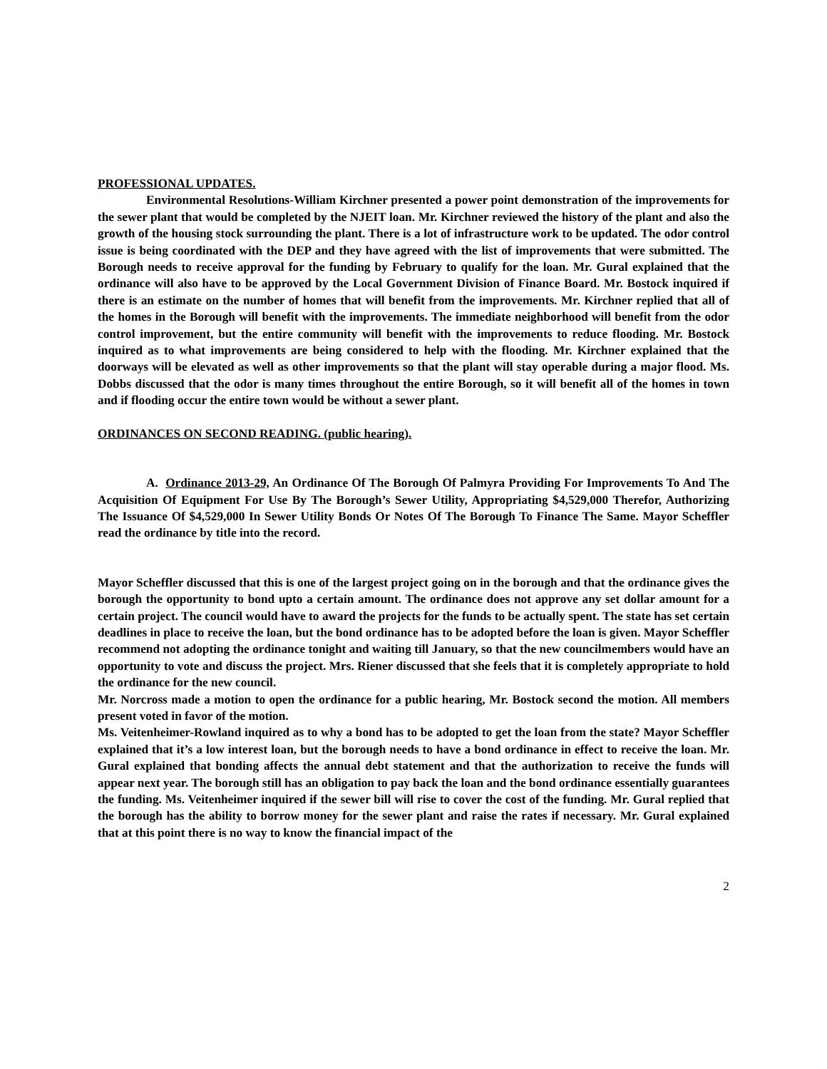PROFESSIONAL UPDATES.
Environmental Resolutions-William Kirchner presented a power point demonstration of the improvements for the sewer plant that would be completed by the NJEIT loan. Mr. Kirchner reviewed the history of the plant and also the growth of the housing stock surrounding the plant. There is a lot of infrastructure work to be updated. The odor control issue is being coordinated with the DEP and they have agreed with the list of improvements that were submitted. The Borough needs to receive approval for the funding by February to qualify for the loan. Mr. Gural explained that the ordinance will also have to be approved by the Local Government Division of Finance Board. Mr. Bostock inquired if there is an estimate on the number of homes that will benefit from the improvements. Mr. Kirchner replied that all of the homes in the Borough will benefit with the improvements. The immediate neighborhood will benefit from the odor control improvement, but the entire community will benefit with the improvements to reduce flooding. Mr. Bostock inquired as to what improvements are being considered to help with the flooding. Mr. Kirchner explained that the doorways will be elevated as well as other improvements so that the plant will stay operable during a major flood. Ms. Dobbs discussed that the odor is many times throughout the entire Borough, so it will benefit all of the homes in town and if flooding occur the entire town would be without a sewer plant.
ORDINANCES ON SECOND READING. (public hearing).
A. Ordinance 2013-29, An Ordinance Of The Borough Of Palmyra Providing For Improvements To And The Acquisition Of Equipment For Use By The Borough’s Sewer Utility, Appropriating $4,529,000 Therefor, Authorizing The Issuance Of $4,529,000 In Sewer Utility Bonds Or Notes Of The Borough To Finance The Same. Mayor Scheffler read the ordinance by title into the record.
Mayor Scheffler discussed that this is one of the largest project going on in the borough and that the ordinance gives the borough the opportunity to bond upto a certain amount. The ordinance does not approve any set dollar amount for a certain project. The council would have to award the projects for the funds to be actually spent. The state has set certain deadlines in place to receive the loan, but the bond ordinance has to be adopted before the loan is given. Mayor Scheffler recommend not adopting the ordinance tonight and waiting till January, so that the new councilmembers would have an opportunity to vote and discuss the project. Mrs. Riener discussed that she feels that it is completely appropriate to hold the ordinance for the new council.
Mr. Norcross made a motion to open the ordinance for a public hearing, Mr. Bostock second the motion. All members present voted in favor of the motion.
Ms. Veitenheimer-Rowland inquired as to why a bond has to be adopted to get the loan from the state? Mayor Scheffler explained that it’s a low interest loan, but the borough needs to have a bond ordinance in effect to receive the loan. Mr. Gural explained that bonding affects the annual debt statement and that the authorization to receive the funds will appear next year. The borough still has an obligation to pay back the loan and the bond ordinance essentially guarantees the funding. Ms. Veitenheimer inquired if the sewer bill will rise to cover the cost of the funding. Mr. Gural replied that the borough has the ability to borrow money for the sewer plant and raise the rates if necessary. Mr. Gural explained that at this point there is no way to know the financial impact of the
2